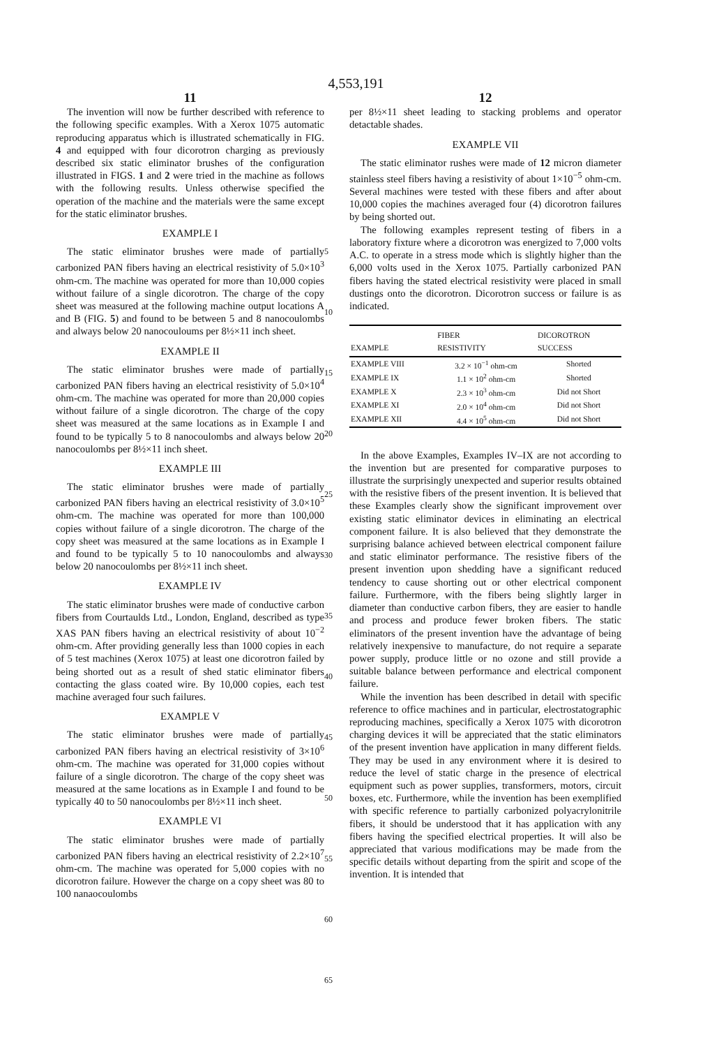4,553,191
11
The invention will now be further described with reference to the following specific examples. With a Xerox 1075 automatic reproducing apparatus which is illustrated schematically in FIG. 4 and equipped with four dicorotron charging as previously described six static eliminator brushes of the configuration illustrated in FIGS. 1 and 2 were tried in the machine as follows with the following results. Unless otherwise specified the operation of the machine and the materials were the same except for the static eliminator brushes.
EXAMPLE I
The static eliminator brushes were made of partially carbonized PAN fibers having an electrical resistivity of 5.0×10<sup>3</sup> ohm-cm. The machine was operated for more than 10,000 copies without failure of a single dicorotron. The charge of the copy sheet was measured at the following machine output locations A and B (FIG. 5) and found to be between 5 and 8 nanocoulombs and always below 20 nanocouloums per 8½×11 inch sheet.
EXAMPLE II
The static eliminator brushes were made of partially carbonized PAN fibers having an electrical resistivity of 5.0×10<sup>4</sup> ohm-cm. The machine was operated for more than 20,000 copies without failure of a single dicorotron. The charge of the copy sheet was measured at the same locations as in Example I and found to be typically 5 to 8 nanocoulombs and always below 20 nanocoulombs per 8½×11 inch sheet.
EXAMPLE III
The static eliminator brushes were made of partially carbonized PAN fibers having an electrical resistivity of 3.0×10<sup>5</sup> ohm-cm. The machine was operated for more than 100,000 copies without failure of a single dicorotron. The charge of the copy sheet was measured at the same locations as in Example I and found to be typically 5 to 10 nanocoulombs and always below 20 nanocoulombs per 8½×11 inch sheet.
EXAMPLE IV
The static eliminator brushes were made of conductive carbon fibers from Courtaulds Ltd., London, England, described as type XAS PAN fibers having an electrical resistivity of about 10<sup>−2</sup> ohm-cm. After providing generally less than 1000 copies in each of 5 test machines (Xerox 1075) at least one dicorotron failed by being shorted out as a result of shed static eliminator fibers contacting the glass coated wire. By 10,000 copies, each test machine averaged four such failures.
EXAMPLE V
The static eliminator brushes were made of partially carbonized PAN fibers having an electrical resistivity of 3×10<sup>6</sup> ohm-cm. The machine was operated for 31,000 copies without failure of a single dicorotron. The charge of the copy sheet was measured at the same locations as in Example I and found to be typically 40 to 50 nanocoulombs per 8½×11 inch sheet.
EXAMPLE VI
The static eliminator brushes were made of partially carbonized PAN fibers having an electrical resistivity of 2.2×10<sup>7</sup> ohm-cm. The machine was operated for 5,000 copies with no dicorotron failure. However the charge on a copy sheet was 80 to 100 nanaocoulombs
5
10
15
20
25
30
35
40
45
50
55
60
65
12
per 8½×11 sheet leading to stacking problems and operator detactable shades.
EXAMPLE VII
The static eliminator rushes were made of 12 micron diameter stainless steel fibers having a resistivity of about 1×10<sup>−5</sup> ohm-cm. Several machines were tested with these fibers and after about 10,000 copies the machines averaged four (4) dicorotron failures by being shorted out.
The following examples represent testing of fibers in a laboratory fixture where a dicorotron was energized to 7,000 volts A.C. to operate in a stress mode which is slightly higher than the 6,000 volts used in the Xerox 1075. Partially carbonized PAN fibers having the stated electrical resistivity were placed in small dustings onto the dicorotron. Dicorotron success or failure is as indicated.
| EXAMPLE | FIBER RESISTIVITY | DICOROTRON SUCCESS |
| --- | --- | --- |
| EXAMPLE VIII | 3.2 × 10<sup>−1</sup> ohm-cm | Shorted |
| EXAMPLE IX | 1.1 × 10<sup>2</sup> ohm-cm | Shorted |
| EXAMPLE X | 2.3 × 10<sup>3</sup> ohm-cm | Did not Short |
| EXAMPLE XI | 2.0 × 10<sup>4</sup> ohm-cm | Did not Short |
| EXAMPLE XII | 4.4 × 10<sup>5</sup> ohm-cm | Did not Short |
In the above Examples, Examples IV–IX are not according to the invention but are presented for comparative purposes to illustrate the surprisingly unexpected and superior results obtained with the resistive fibers of the present invention. It is believed that these Examples clearly show the significant improvement over existing static eliminator devices in eliminating an electrical component failure. It is also believed that they demonstrate the surprising balance achieved between electrical component failure and static eliminator performance. The resistive fibers of the present invention upon shedding have a significant reduced tendency to cause shorting out or other electrical component failure. Furthermore, with the fibers being slightly larger in diameter than conductive carbon fibers, they are easier to handle and process and produce fewer broken fibers. The static eliminators of the present invention have the advantage of being relatively inexpensive to manufacture, do not require a separate power supply, produce little or no ozone and still provide a suitable balance between performance and electrical component failure.
While the invention has been described in detail with specific reference to office machines and in particular, electrostatographic reproducing machines, specifically a Xerox 1075 with dicorotron charging devices it will be appreciated that the static eliminators of the present invention have application in many different fields. They may be used in any environment where it is desired to reduce the level of static charge in the presence of electrical equipment such as power supplies, transformers, motors, circuit boxes, etc. Furthermore, while the invention has been exemplified with specific reference to partially carbonized polyacrylonitrile fibers, it should be understood that it has application with any fibers having the specified electrical properties. It will also be appreciated that various modifications may be made from the specific details without departing from the spirit and scope of the invention. It is intended that